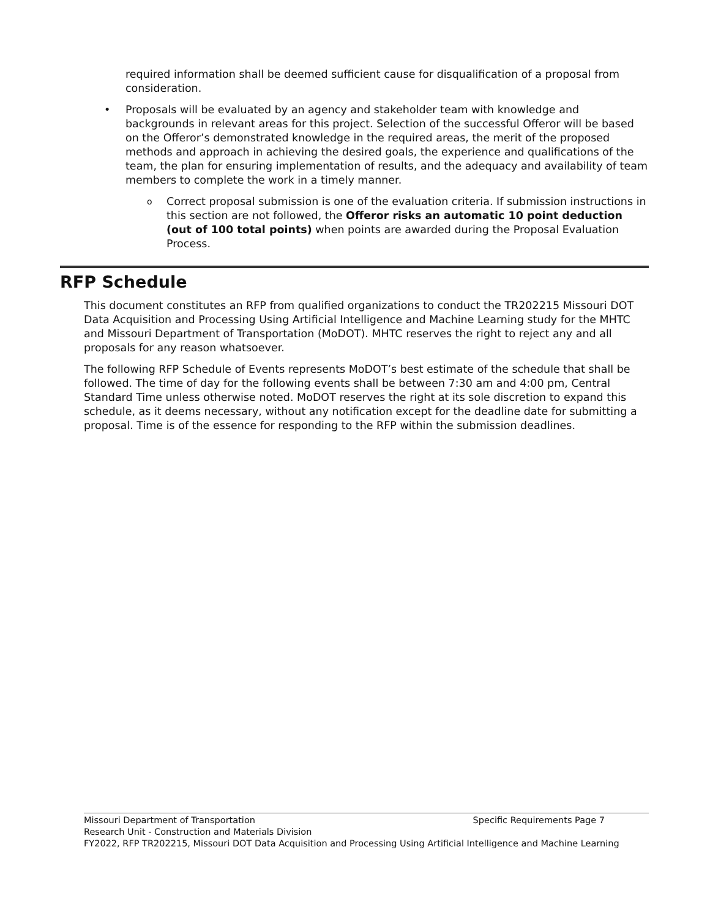required information shall be deemed sufficient cause for disqualification of a proposal from consideration.
• Proposals will be evaluated by an agency and stakeholder team with knowledge and backgrounds in relevant areas for this project. Selection of the successful Offeror will be based on the Offeror’s demonstrated knowledge in the required areas, the merit of the proposed methods and approach in achieving the desired goals, the experience and qualifications of the team, the plan for ensuring implementation of results, and the adequacy and availability of team members to complete the work in a timely manner.
o
Correct proposal submission is one of the evaluation criteria. If submission instructions in this section are not followed, the Offeror risks an automatic 10 point deduction (out of 100 total points) when points are awarded during the Proposal Evaluation Process.
RFP Schedule
This document constitutes an RFP from qualified organizations to conduct the TR202215 Missouri DOT Data Acquisition and Processing Using Artificial Intelligence and Machine Learning study for the MHTC and Missouri Department of Transportation (MoDOT). MHTC reserves the right to reject any and all proposals for any reason whatsoever.
The following RFP Schedule of Events represents MoDOT’s best estimate of the schedule that shall be followed. The time of day for the following events shall be between 7:30 am and 4:00 pm, Central Standard Time unless otherwise noted. MoDOT reserves the right at its sole discretion to expand this schedule, as it deems necessary, without any notification except for the deadline date for submitting a proposal. Time is of the essence for responding to the RFP within the submission deadlines.
Missouri Department of Transportation Specific Requirements Page 7
Research Unit - Construction and Materials Division
FY2022, RFP TR202215, Missouri DOT Data Acquisition and Processing Using Artificial Intelligence and Machine Learning